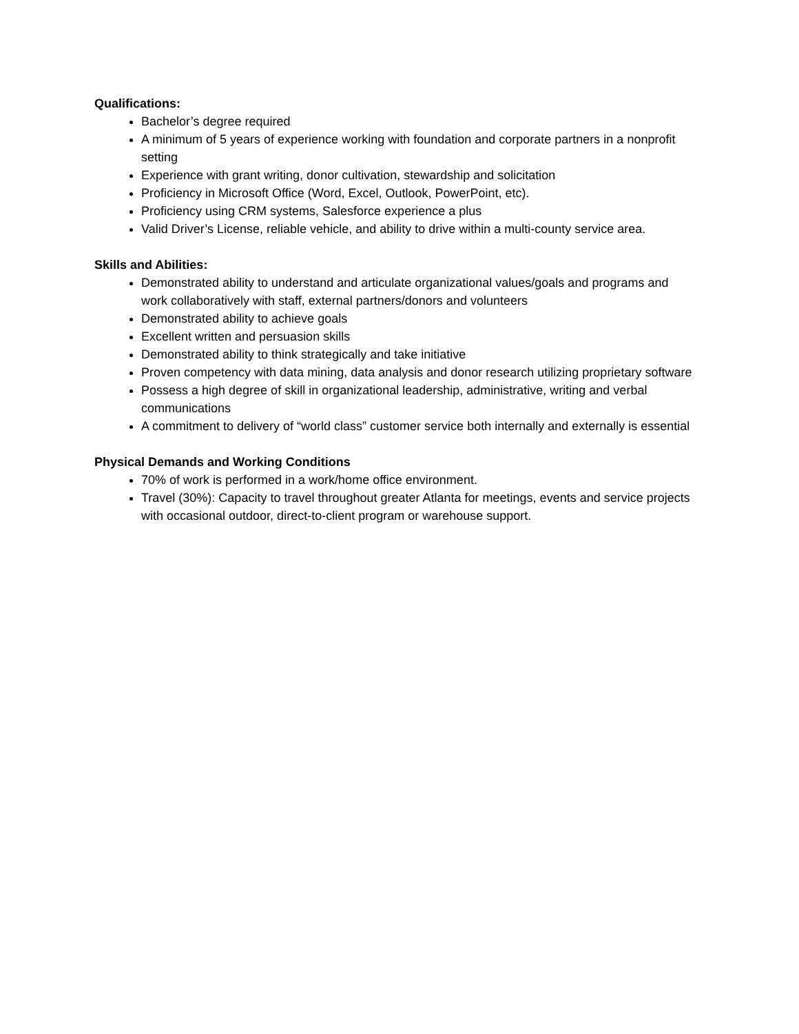Qualifications:
Bachelor’s degree required
A minimum of 5 years of experience working with foundation and corporate partners in a nonprofit setting
Experience with grant writing, donor cultivation, stewardship and solicitation
Proficiency in Microsoft Office (Word, Excel, Outlook, PowerPoint, etc).
Proficiency using CRM systems, Salesforce experience a plus
Valid Driver’s License, reliable vehicle, and ability to drive within a multi-county service area.
Skills and Abilities:
Demonstrated ability to understand and articulate organizational values/goals and programs and work collaboratively with staff, external partners/donors and volunteers
Demonstrated ability to achieve goals
Excellent written and persuasion skills
Demonstrated ability to think strategically and take initiative
Proven competency with data mining, data analysis and donor research utilizing proprietary software
Possess a high degree of skill in organizational leadership, administrative, writing and verbal communications
A commitment to delivery of “world class” customer service both internally and externally is essential
Physical Demands and Working Conditions
70% of work is performed in a work/home office environment.
Travel (30%): Capacity to travel throughout greater Atlanta for meetings, events and service projects with occasional outdoor, direct-to-client program or warehouse support.